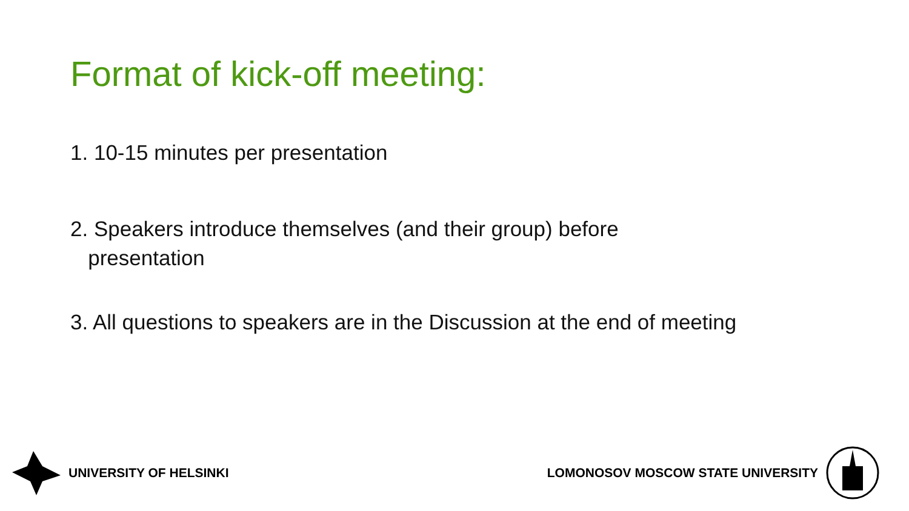Format of kick-off meeting:
1. 10-15 minutes per presentation
2. Speakers introduce themselves (and their group) before
presentation
3. All questions to speakers are in the Discussion at the end of meeting
UNIVERSITY OF HELSINKI
LOMONOSOV MOSCOW STATE UNIVERSITY